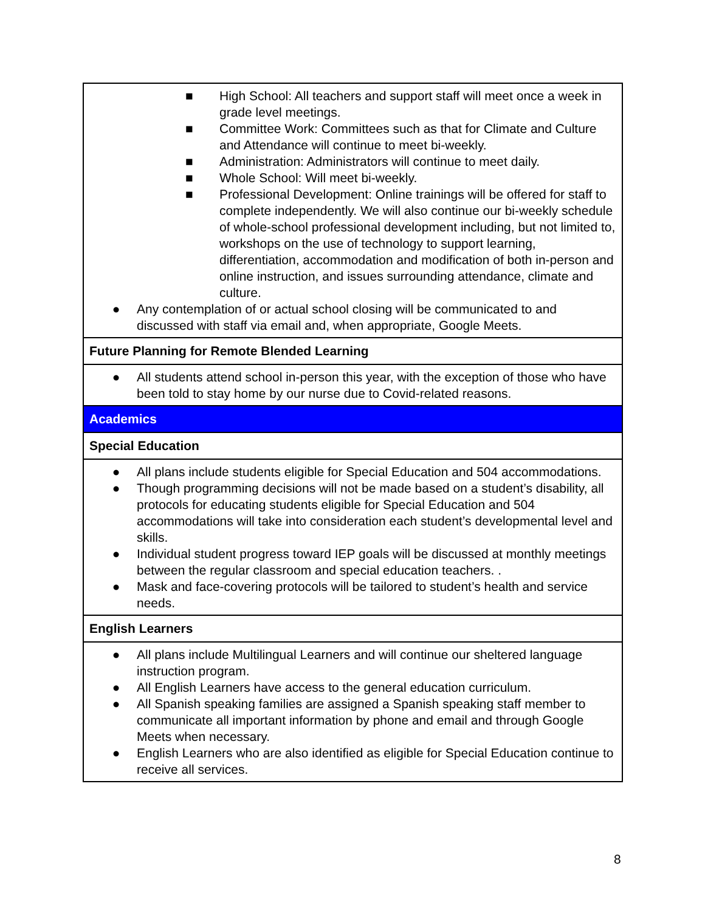| ■ High School: All teachers and support staff will meet once a week in grade level meetings. ■ Committee Work: Committees such as that for Climate and Culture and Attendance will continue to meet bi-weekly. ■ Administration: Administrators will continue to meet daily. ■ Whole School: Will meet bi-weekly. ■ Professional Development: Online trainings will be offered for staff to complete independently. We will also continue our bi-weekly schedule of whole-school professional development including, but not limited to, workshops on the use of technology to support learning, differentiation, accommodation and modification of both in-person and online instruction, and issues surrounding attendance, climate and culture. ● Any contemplation of or actual school closing will be communicated to and discussed with staff via email and, when appropriate, Google Meets. |
| Future Planning for Remote Blended Learning |
| ● All students attend school in-person this year, with the exception of those who have been told to stay home by our nurse due to Covid-related reasons. |
| Academics |
| Special Education |
| ● All plans include students eligible for Special Education and 504 accommodations. ● Though programming decisions will not be made based on a student’s disability, all protocols for educating students eligible for Special Education and 504 accommodations will take into consideration each student’s developmental level and skills. ● Individual student progress toward IEP goals will be discussed at monthly meetings between the regular classroom and special education teachers. . ● Mask and face-covering protocols will be tailored to student’s health and service needs. |
| English Learners |
| ● All plans include Multilingual Learners and will continue our sheltered language instruction program. ● All English Learners have access to the general education curriculum. ● All Spanish speaking families are assigned a Spanish speaking staff member to communicate all important information by phone and email and through Google Meets when necessary. ● English Learners who are also identified as eligible for Special Education continue to receive all services. |
8